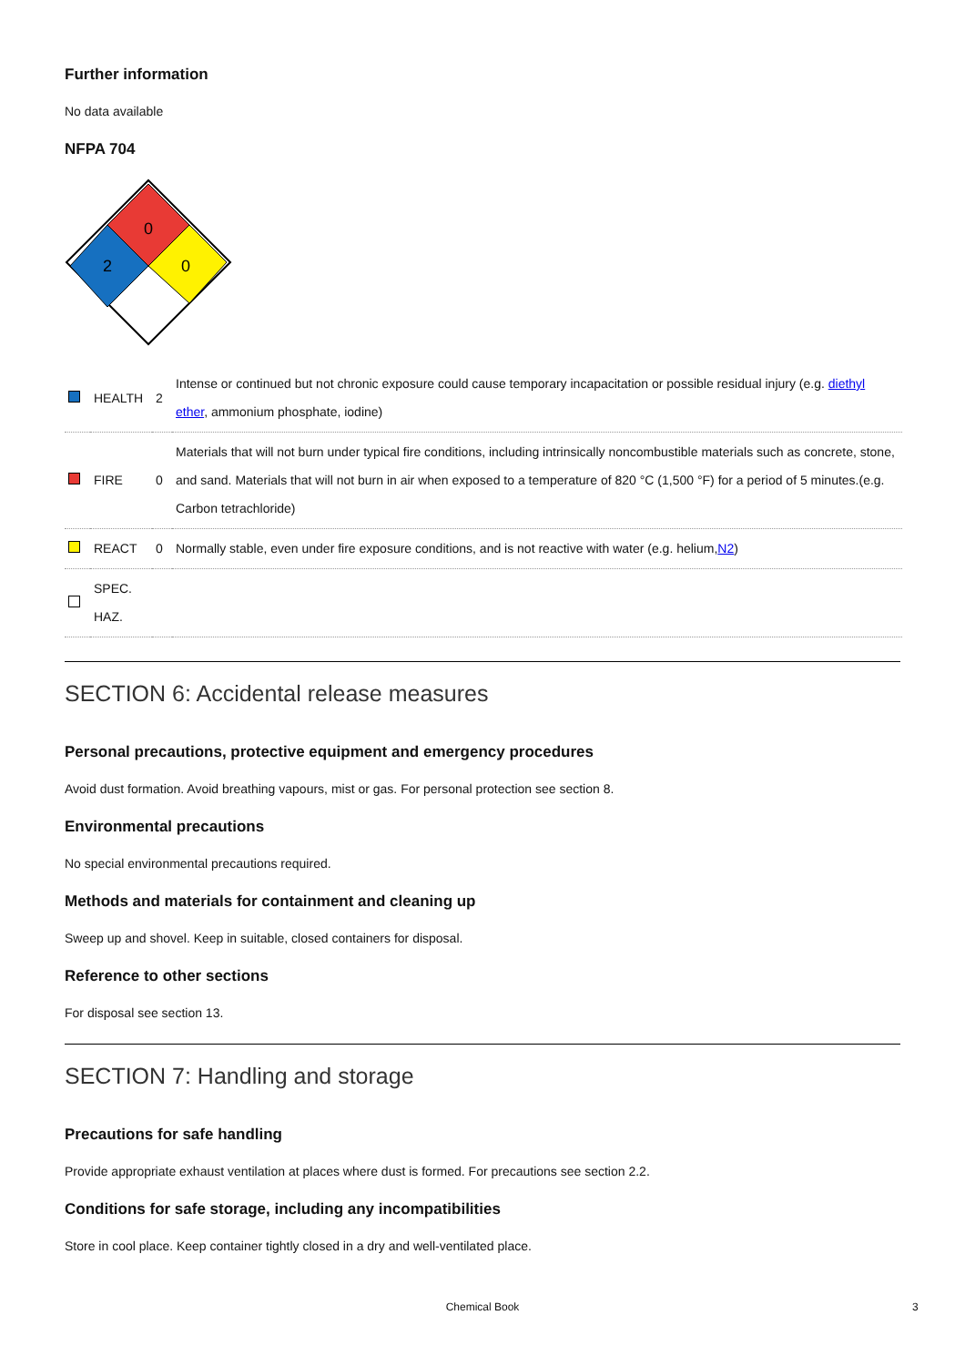Further information
No data available
NFPA 704
0
2
0
| | HEALTH | 2 | Intense or continued but not chronic exposure could cause temporary incapacitation or possible residual injury (e.g. diethyl ether , ammonium phosphate, iodine) |
| | FIRE | 0 | Materials that will not burn under typical fire conditions, including intrinsically noncombustible materials such as concrete, stone, and sand. Materials that will not burn in air when exposed to a temperature of 820 °C (1,500 °F) for a period of 5 minutes.(e.g. Carbon tetrachloride) |
| | REACT | 0 | Normally stable, even under fire exposure conditions, and is not reactive with water (e.g. helium, N2 ) |
| | SPEC. HAZ. | | |
SECTION 6: Accidental release measures
Personal precautions, protective equipment and emergency procedures
Avoid dust formation. Avoid breathing vapours, mist or gas. For personal protection see section 8.
Environmental precautions
No special environmental precautions required.
Methods and materials for containment and cleaning up
Sweep up and shovel. Keep in suitable, closed containers for disposal.
Reference to other sections
For disposal see section 13.
SECTION 7: Handling and storage
Precautions for safe handling
Provide appropriate exhaust ventilation at places where dust is formed. For precautions see section 2.2.
Conditions for safe storage, including any incompatibilities
Store in cool place. Keep container tightly closed in a dry and well-ventilated place.
Chemical Book 3